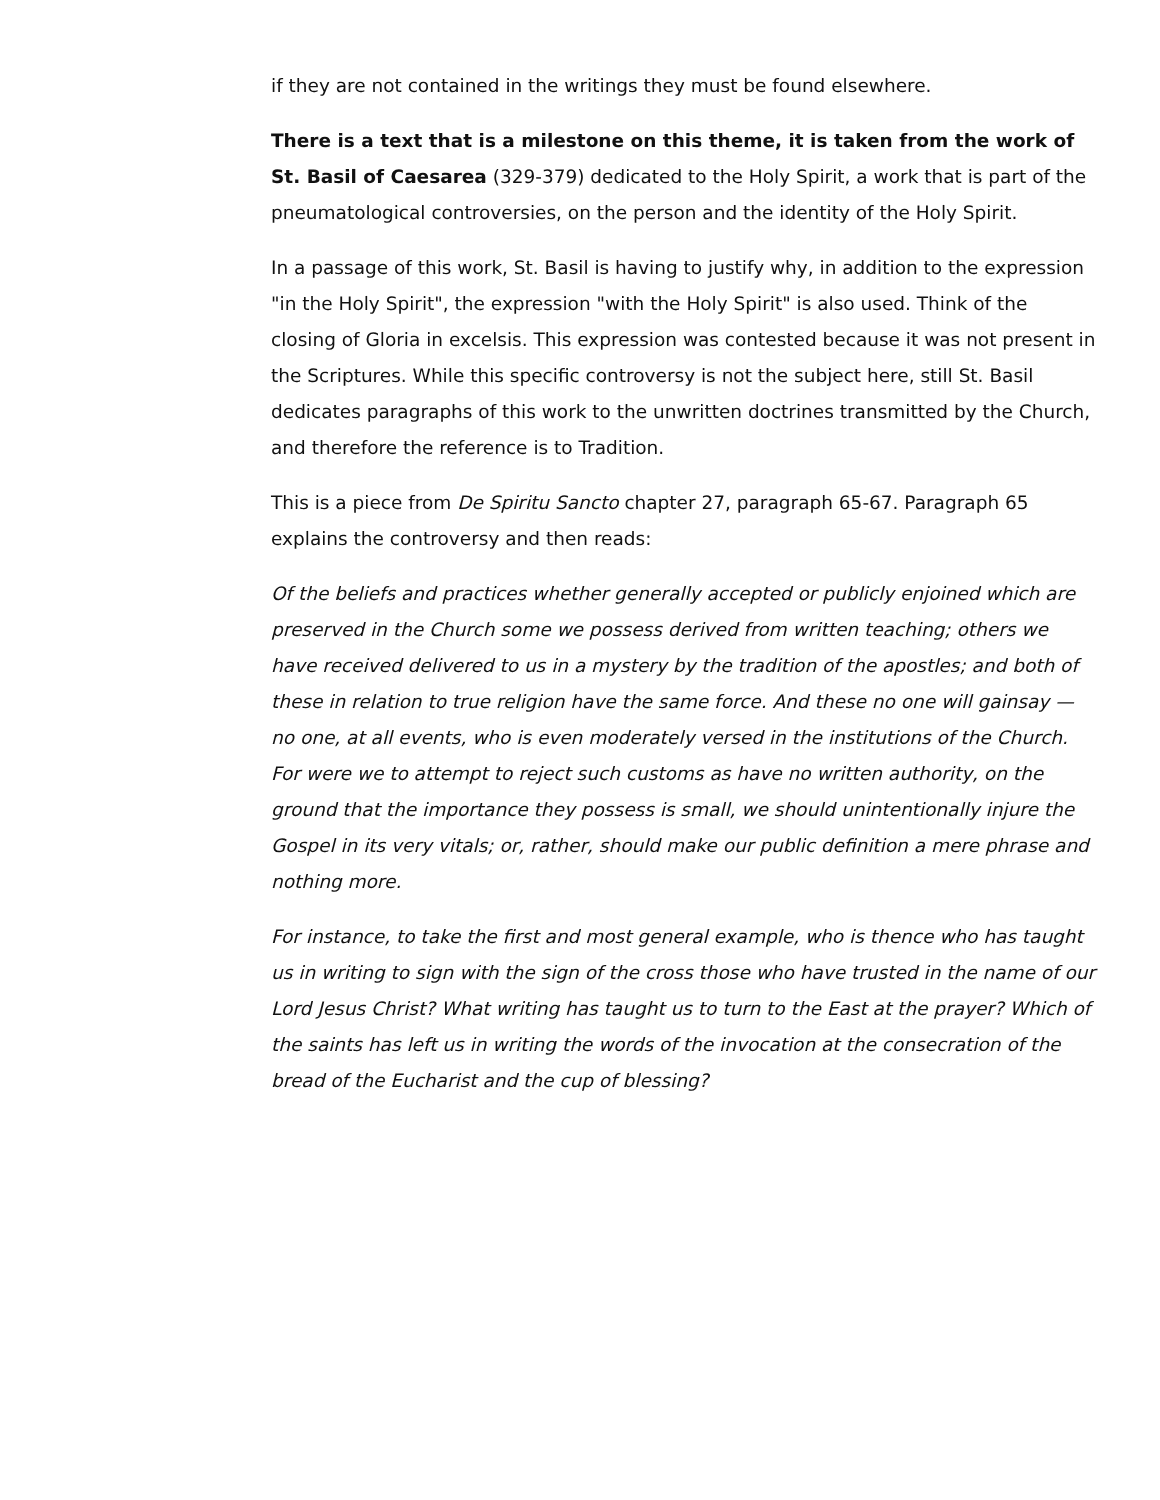if they are not contained in the writings they must be found elsewhere.
There is a text that is a milestone on this theme, it is taken from the work of St. Basil of Caesarea (329-379) dedicated to the Holy Spirit, a work that is part of the pneumatological controversies, on the person and the identity of the Holy Spirit.
In a passage of this work, St. Basil is having to justify why, in addition to the expression "in the Holy Spirit", the expression "with the Holy Spirit" is also used. Think of the closing of Gloria in excelsis. This expression was contested because it was not present in the Scriptures. While this specific controversy is not the subject here, still St. Basil dedicates paragraphs of this work to the unwritten doctrines transmitted by the Church, and therefore the reference is to Tradition.
This is a piece from De Spiritu Sancto chapter 27, paragraph 65-67. Paragraph 65 explains the controversy and then reads:
Of the beliefs and practices whether generally accepted or publicly enjoined which are preserved in the Church some we possess derived from written teaching; others we have received delivered to us in a mystery by the tradition of the apostles; and both of these in relation to true religion have the same force. And these no one will gainsay — no one, at all events, who is even moderately versed in the institutions of the Church. For were we to attempt to reject such customs as have no written authority, on the ground that the importance they possess is small, we should unintentionally injure the Gospel in its very vitals; or, rather, should make our public definition a mere phrase and nothing more.
For instance, to take the first and most general example, who is thence who has taught us in writing to sign with the sign of the cross those who have trusted in the name of our Lord Jesus Christ? What writing has taught us to turn to the East at the prayer? Which of the saints has left us in writing the words of the invocation at the consecration of the bread of the Eucharist and the cup of blessing?